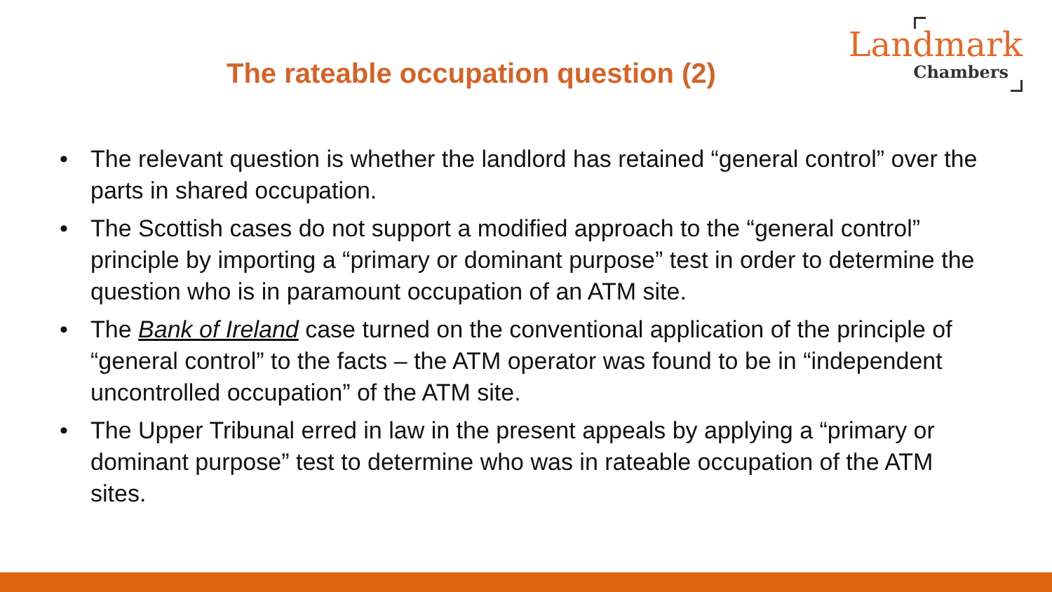The rateable occupation question (2)
Landmark
Chambers
• The relevant question is whether the landlord has retained “general control” over the parts in shared occupation.
• The Scottish cases do not support a modified approach to the “general control” principle by importing a “primary or dominant purpose” test in order to determine the question who is in paramount occupation of an ATM site.
• The Bank of Ireland case turned on the conventional application of the principle of “general control” to the facts – the ATM operator was found to be in “independent uncontrolled occupation” of the ATM site.
• The Upper Tribunal erred in law in the present appeals by applying a “primary or dominant purpose” test to determine who was in rateable occupation of the ATM sites.